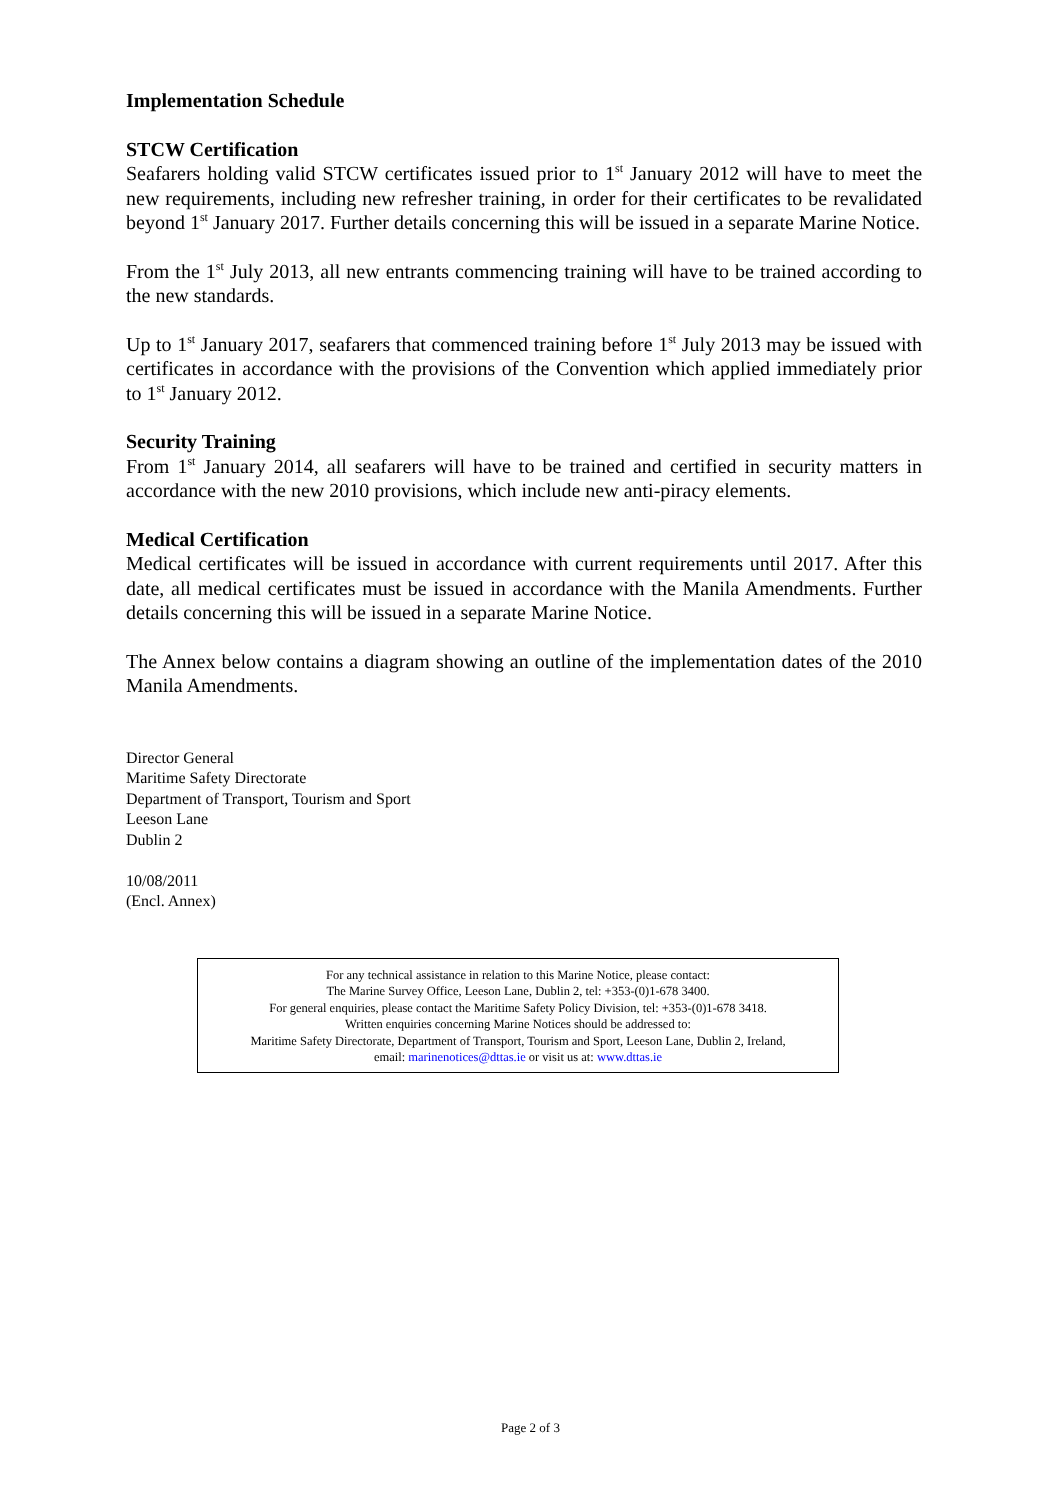Implementation Schedule
STCW Certification
Seafarers holding valid STCW certificates issued prior to 1<sup>st</sup> January 2012 will have to meet the new requirements, including new refresher training, in order for their certificates to be revalidated beyond 1<sup>st</sup> January 2017. Further details concerning this will be issued in a separate Marine Notice.
From the 1<sup>st</sup> July 2013, all new entrants commencing training will have to be trained according to the new standards.
Up to 1<sup>st</sup> January 2017, seafarers that commenced training before 1<sup>st</sup> July 2013 may be issued with certificates in accordance with the provisions of the Convention which applied immediately prior to 1<sup>st</sup> January 2012.
Security Training
From 1<sup>st</sup> January 2014, all seafarers will have to be trained and certified in security matters in accordance with the new 2010 provisions, which include new anti-piracy elements.
Medical Certification
Medical certificates will be issued in accordance with current requirements until 2017. After this date, all medical certificates must be issued in accordance with the Manila Amendments. Further details concerning this will be issued in a separate Marine Notice.
The Annex below contains a diagram showing an outline of the implementation dates of the 2010 Manila Amendments.
Director General
Maritime Safety Directorate
Department of Transport, Tourism and Sport
Leeson Lane
Dublin 2
10/08/2011
(Encl. Annex)
For any technical assistance in relation to this Marine Notice, please contact:
The Marine Survey Office, Leeson Lane, Dublin 2, tel: +353-(0)1-678 3400.
For general enquiries, please contact the Maritime Safety Policy Division, tel: +353-(0)1-678 3418.
Written enquiries concerning Marine Notices should be addressed to:
Maritime Safety Directorate, Department of Transport, Tourism and Sport, Leeson Lane, Dublin 2, Ireland,
email: marinenotices@dttas.ie or visit us at: www.dttas.ie
Page 2 of 3